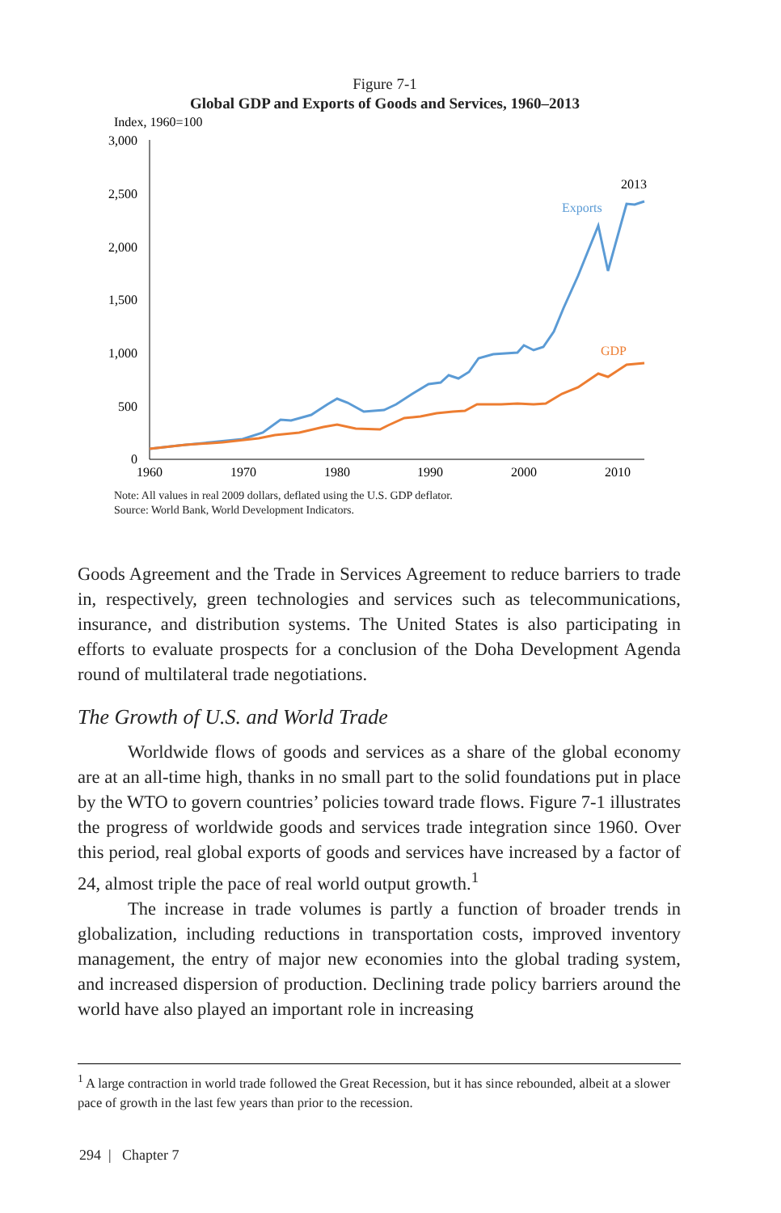Figure 7-1
Global GDP and Exports of Goods and Services, 1960–2013
Index, 1960=100
3,000
2,500
2,000
1,500
1,000
500
0
1960
1970
1980
1990
2000
2010
Exports
GDP
2013
Note: All values in real 2009 dollars, deflated using the U.S. GDP deflator.
Source: World Bank, World Development Indicators.
Goods Agreement and the Trade in Services Agreement to reduce barriers to trade in, respectively, green technologies and services such as telecommunications, insurance, and distribution systems. The United States is also participating in efforts to evaluate prospects for a conclusion of the Doha Development Agenda round of multilateral trade negotiations.
The Growth of U.S. and World Trade
Worldwide flows of goods and services as a share of the global economy are at an all-time high, thanks in no small part to the solid foundations put in place by the WTO to govern countries’ policies toward trade flows. Figure 7-1 illustrates the progress of worldwide goods and services trade integration since 1960. Over this period, real global exports of goods and services have increased by a factor of 24, almost triple the pace of real world output growth.<sup>1</sup>
The increase in trade volumes is partly a function of broader trends in globalization, including reductions in transportation costs, improved inventory management, the entry of major new economies into the global trading system, and increased dispersion of production. Declining trade policy barriers around the world have also played an important role in increasing
<sup>1</sup> A large contraction in world trade followed the Great Recession, but it has since rebounded, albeit at a slower pace of growth in the last few years than prior to the recession.
294 | Chapter 7